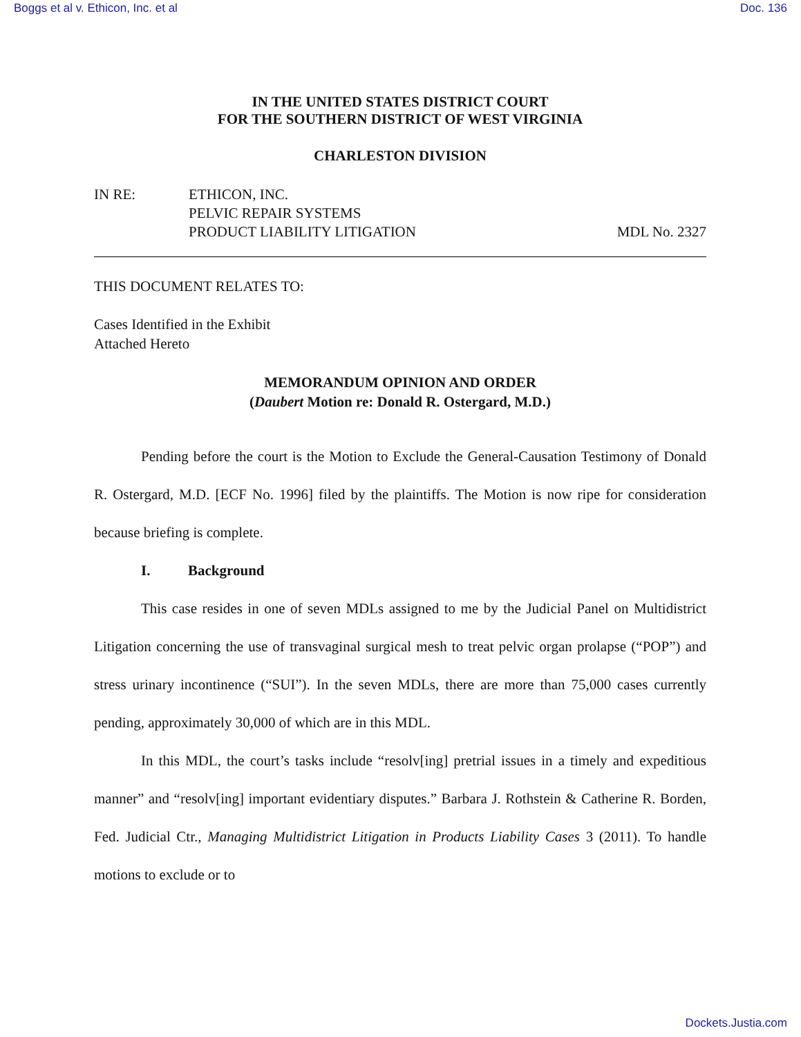Boggs et al v. Ethicon, Inc. et al Doc. 136
IN THE UNITED STATES DISTRICT COURT
FOR THE SOUTHERN DISTRICT OF WEST VIRGINIA
CHARLESTON DIVISION
IN RE: ETHICON, INC.
PELVIC REPAIR SYSTEMS
PRODUCT LIABILITY LITIGATION
MDL No. 2327
THIS DOCUMENT RELATES TO:
Cases Identified in the Exhibit
Attached Hereto
MEMORANDUM OPINION AND ORDER
(Daubert Motion re: Donald R. Ostergard, M.D.)
Pending before the court is the Motion to Exclude the General-Causation Testimony of Donald R. Ostergard, M.D. [ECF No. 1996] filed by the plaintiffs. The Motion is now ripe for consideration because briefing is complete.
I. Background
This case resides in one of seven MDLs assigned to me by the Judicial Panel on Multidistrict Litigation concerning the use of transvaginal surgical mesh to treat pelvic organ prolapse (“POP”) and stress urinary incontinence (“SUI”). In the seven MDLs, there are more than 75,000 cases currently pending, approximately 30,000 of which are in this MDL.
In this MDL, the court’s tasks include “resolv[ing] pretrial issues in a timely and expeditious manner” and “resolv[ing] important evidentiary disputes.” Barbara J. Rothstein & Catherine R. Borden, Fed. Judicial Ctr., Managing Multidistrict Litigation in Products Liability Cases 3 (2011). To handle motions to exclude or to
Dockets.Justia.com